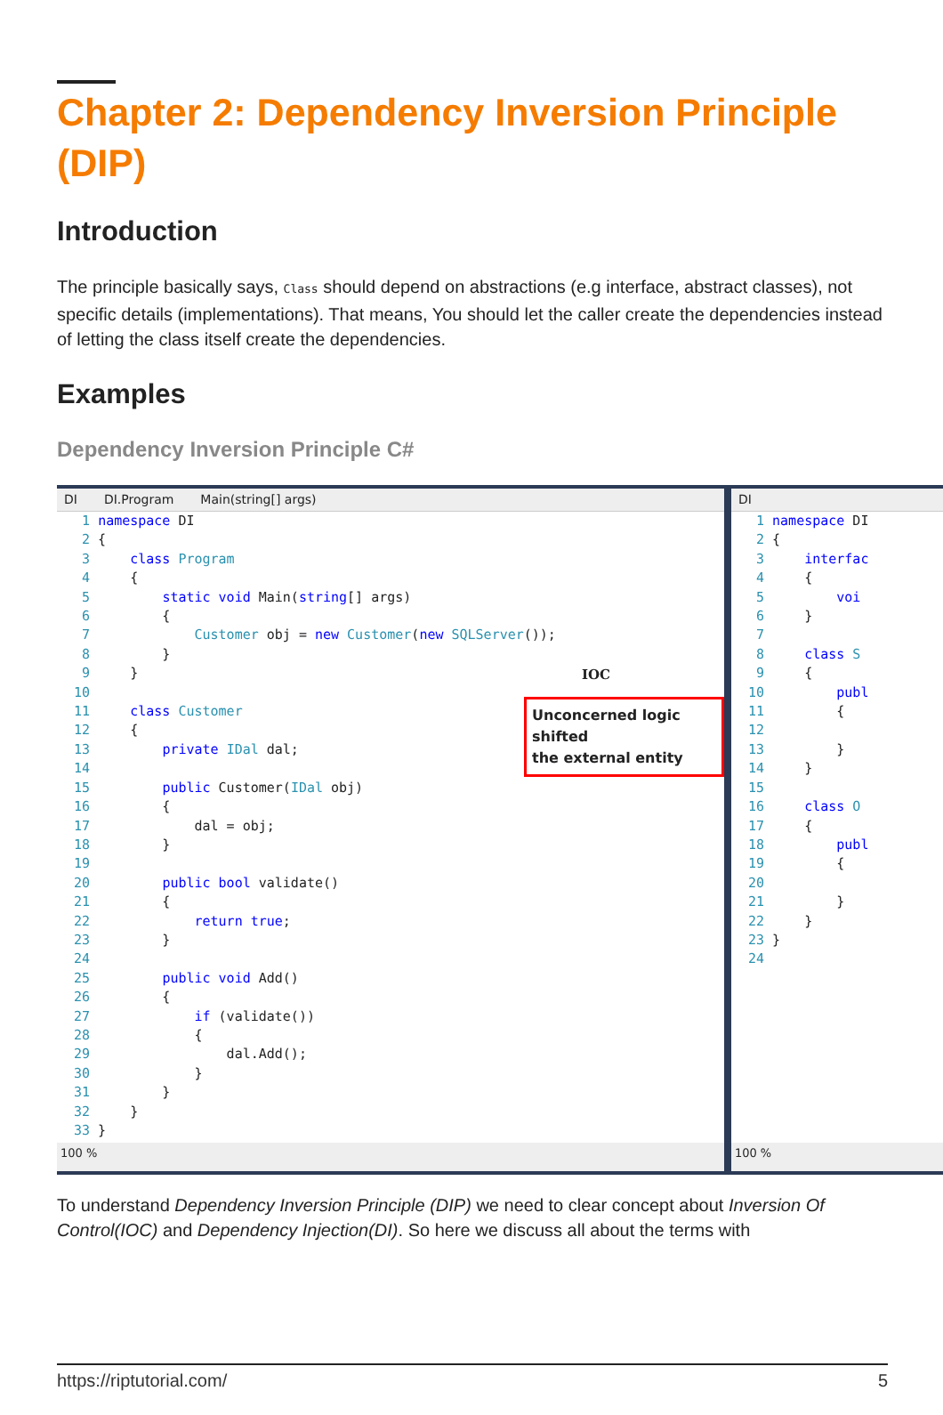Chapter 2: Dependency Inversion Principle (DIP)
Introduction
The principle basically says, Class should depend on abstractions (e.g interface, abstract classes), not specific details (implementations). That means, You should let the caller create the dependencies instead of letting the class itself create the dependencies.
Examples
Dependency Inversion Principle C#
DI DI.Program Main(string[] args)
  1 namespace DI
  2 {
  3     class Program
  4     {
  5         static void Main(string[] args)
  6         {
  7             Customer obj = new Customer(new SQLServer());
  8         }
  9     }
 10
 11     class Customer
 12     {
 13         private IDal dal;
 14
 15         public Customer(IDal obj)
 16         {
 17             dal = obj;
 18         }
 19
 20         public bool validate()
 21         {
 22             return true;
 23         }
 24
 25         public void Add()
 26         {
 27             if (validate())
 28             {
 29                 dal.Add();
 30             }
 31         }
 32     }
 33 }
IOC
Unconcerned logic shifted
the external entity
100 %
DI
  1 namespace DI
  2 {
  3     interfac
  4     {
  5         voi
  6     }
  7
  8     class S
  9     {
 10         publ
 11         {
 12
 13         }
 14     }
 15
 16     class O
 17     {
 18         publ
 19         {
 20
 21         }
 22     }
 23 }
 24
100 %
To understand Dependency Inversion Principle (DIP) we need to clear concept about Inversion Of Control(IOC) and Dependency Injection(DI). So here we discuss all about the terms with
https://riptutorial.com/ 5